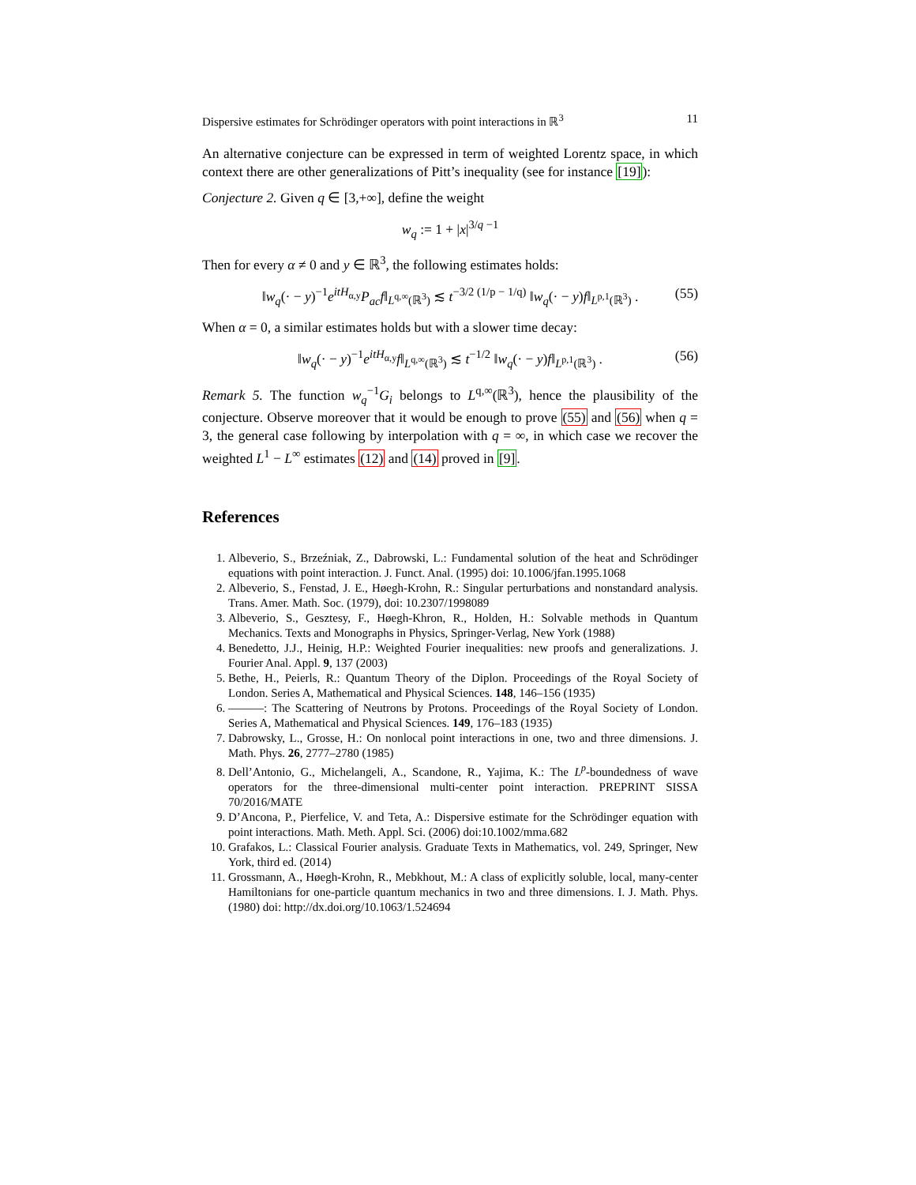Dispersive estimates for Schrödinger operators with point interactions in ℝ<sup>3</sup> 11
An alternative conjecture can be expressed in term of weighted Lorentz space, in which context there are other generalizations of Pitt’s inequality (see for instance [19]):
Conjecture 2. Given q ∈ [3,+∞], define the weight
w<sub>q</sub> := 1 + |x|<sup>3/q −1</sup>
Then for every α ≠ 0 and y ∈ ℝ<sup>3</sup>, the following estimates holds:
‖w<sub>q</sub>(· − y)<sup>−1</sup>e<sup>itH<sub>α,y</sub></sup>P<sub>ac</sub>f‖<sub>L<sup>q,∞</sup>(ℝ<sup>3</sup>)</sub> ≲ t<sup>−3/2 (1/p − 1/q)</sup> ‖w<sub>q</sub>(· − y)f‖<sub>L<sup>p,1</sup>(ℝ<sup>3</sup>)</sub> . (55)
When α = 0, a similar estimates holds but with a slower time decay:
‖w<sub>q</sub>(· − y)<sup>−1</sup>e<sup>itH<sub>α,y</sub></sup>f‖<sub>L<sup>q,∞</sup>(ℝ<sup>3</sup>)</sub> ≲ t<sup>−1/2</sup> ‖w<sub>q</sub>(· − y)f‖<sub>L<sup>p,1</sup>(ℝ<sup>3</sup>)</sub> . (56)
Remark 5. The function w<sub>q</sub><sup>−1</sup>G<sub>i</sub> belongs to L<sup>q,∞</sup>(ℝ<sup>3</sup>), hence the plausibility of the conjecture. Observe moreover that it would be enough to prove (55) and (56) when q = 3, the general case following by interpolation with q = ∞, in which case we recover the weighted L<sup>1</sup> − L<sup>∞</sup> estimates (12) and (14) proved in [9].
References
1. Albeverio, S., Brzeźniak, Z., Dabrowski, L.: Fundamental solution of the heat and Schrödinger equations with point interaction. J. Funct. Anal. (1995) doi: 10.1006/jfan.1995.1068
2. Albeverio, S., Fenstad, J. E., Høegh-Krohn, R.: Singular perturbations and nonstandard analysis. Trans. Amer. Math. Soc. (1979), doi: 10.2307/1998089
3. Albeverio, S., Gesztesy, F., Høegh-Khron, R., Holden, H.: Solvable methods in Quantum Mechanics. Texts and Monographs in Physics, Springer-Verlag, New York (1988)
4. Benedetto, J.J., Heinig, H.P.: Weighted Fourier inequalities: new proofs and generalizations. J. Fourier Anal. Appl. 9, 137 (2003)
5. Bethe, H., Peierls, R.: Quantum Theory of the Diplon. Proceedings of the Royal Society of London. Series A, Mathematical and Physical Sciences. 148, 146–156 (1935)
6. ———: The Scattering of Neutrons by Protons. Proceedings of the Royal Society of London. Series A, Mathematical and Physical Sciences. 149, 176–183 (1935)
7. Dabrowsky, L., Grosse, H.: On nonlocal point interactions in one, two and three dimensions. J. Math. Phys. 26, 2777–2780 (1985)
8. Dell’Antonio, G., Michelangeli, A., Scandone, R., Yajima, K.: The L<sup>p</sup>-boundedness of wave operators for the three-dimensional multi-center point interaction. PREPRINT SISSA 70/2016/MATE
9. D’Ancona, P., Pierfelice, V. and Teta, A.: Dispersive estimate for the Schrödinger equation with point interactions. Math. Meth. Appl. Sci. (2006) doi:10.1002/mma.682
10. Grafakos, L.: Classical Fourier analysis. Graduate Texts in Mathematics, vol. 249, Springer, New York, third ed. (2014)
11. Grossmann, A., Høegh-Krohn, R., Mebkhout, M.: A class of explicitly soluble, local, many-center Hamiltonians for one-particle quantum mechanics in two and three dimensions. I. J. Math. Phys. (1980) doi: http://dx.doi.org/10.1063/1.524694